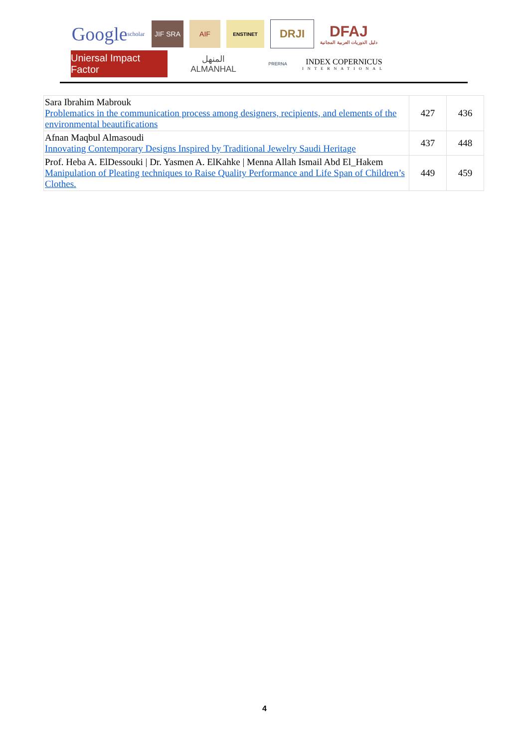Google scholar
JIF SRA
AIF
ENSTINET
DRJI
DFAJ
دليل الدوريات العربية المجانية
Uniersal Impact Factor
المنهل
ALMANHAL
PRERNA
INDEX COPERNICUS
INTERNATIONAL
| Sara Ibrahim Mabrouk Problematics in the communication process among designers, recipients, and elements of the environmental beautifications | 427 | 436 |
| Afnan Maqbul Almasoudi Innovating Contemporary Designs Inspired by Traditional Jewelry Saudi Heritage | 437 | 448 |
| Prof. Heba A. ElDessouki / Dr. Yasmen A. ElKahke / Menna Allah Ismail Abd El_Hakem Manipulation of Pleating techniques to Raise Quality Performance and Life Span of Children’s Clothes. | 449 | 459 |
4